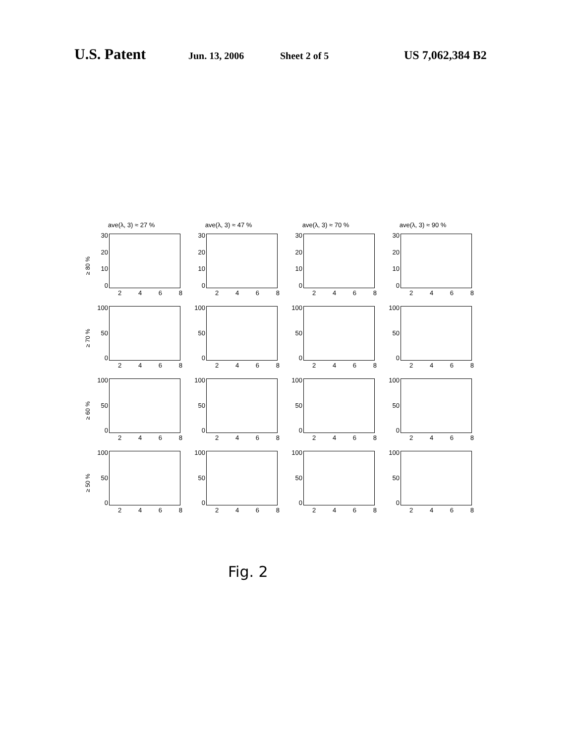U.S. Patent Jun. 13, 2006 Sheet 2 of 5 US 7,062,384 B2
ave(λ, 3) ≈ 27 %
ave(λ, 3) ≈ 47 %
ave(λ, 3) ≈ 70 %
ave(λ, 3) ≈ 90 %
≥ 80 %
30
20
10
0
2468
30
20
10
0
2468
30
20
10
0
2468
30
20
10
0
2468
≥ 70 %
100
50
0
2468
100
50
0
2468
100
50
0
2468
100
50
0
2468
≥ 60 %
100
50
0
2468
100
50
0
2468
100
50
0
2468
100
50
0
2468
≥ 50 %
100
50
0
2468
100
50
0
2468
100
50
0
2468
100
50
0
2468
Fig. 2